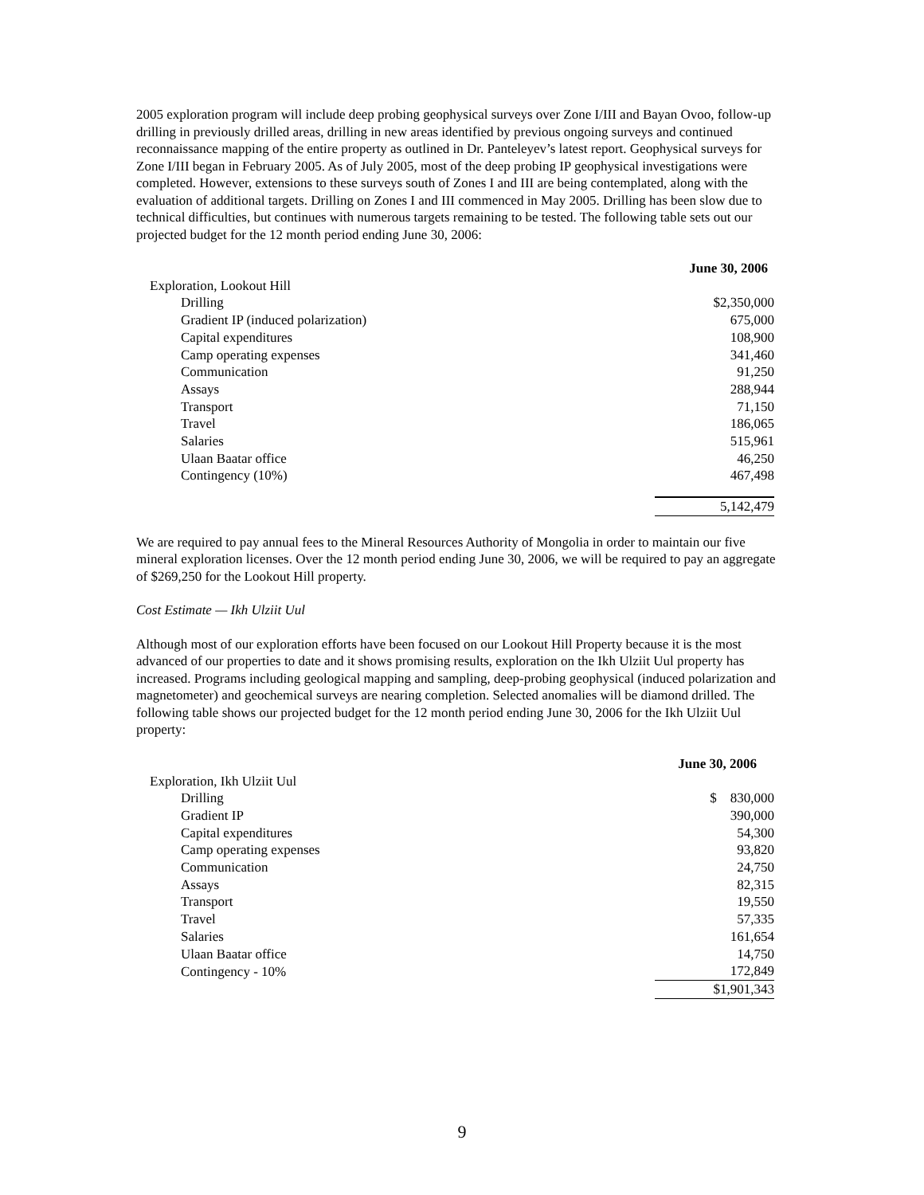2005 exploration program will include deep probing geophysical surveys over Zone I/III and Bayan Ovoo, follow-up drilling in previously drilled areas, drilling in new areas identified by previous ongoing surveys and continued reconnaissance mapping of the entire property as outlined in Dr. Panteleyev’s latest report. Geophysical surveys for Zone I/III began in February 2005. As of July 2005, most of the deep probing IP geophysical investigations were completed. However, extensions to these surveys south of Zones I and III are being contemplated, along with the evaluation of additional targets. Drilling on Zones I and III commenced in May 2005. Drilling has been slow due to technical difficulties, but continues with numerous targets remaining to be tested. The following table sets out our projected budget for the 12 month period ending June 30, 2006:
| | June 30, 2006 |
| Exploration, Lookout Hill | |
| Drilling | $2,350,000 |
| Gradient IP (induced polarization) | 675,000 |
| Capital expenditures | 108,900 |
| Camp operating expenses | 341,460 |
| Communication | 91,250 |
| Assays | 288,944 |
| Transport | 71,150 |
| Travel | 186,065 |
| Salaries | 515,961 |
| Ulaan Baatar office | 46,250 |
| Contingency (10%) | 467,498 |
| | 5,142,479 |
We are required to pay annual fees to the Mineral Resources Authority of Mongolia in order to maintain our five mineral exploration licenses. Over the 12 month period ending June 30, 2006, we will be required to pay an aggregate of $269,250 for the Lookout Hill property.
Cost Estimate — Ikh Ulziit Uul
Although most of our exploration efforts have been focused on our Lookout Hill Property because it is the most advanced of our properties to date and it shows promising results, exploration on the Ikh Ulziit Uul property has increased. Programs including geological mapping and sampling, deep-probing geophysical (induced polarization and magnetometer) and geochemical surveys are nearing completion. Selected anomalies will be diamond drilled. The following table shows our projected budget for the 12 month period ending June 30, 2006 for the Ikh Ulziit Uul property:
| | June 30, 2006 |
| Exploration, Ikh Ulziit Uul | |
| Drilling | $ 830,000 |
| Gradient IP | 390,000 |
| Capital expenditures | 54,300 |
| Camp operating expenses | 93,820 |
| Communication | 24,750 |
| Assays | 82,315 |
| Transport | 19,550 |
| Travel | 57,335 |
| Salaries | 161,654 |
| Ulaan Baatar office | 14,750 |
| Contingency - 10% | 172,849 |
| | $1,901,343 |
9